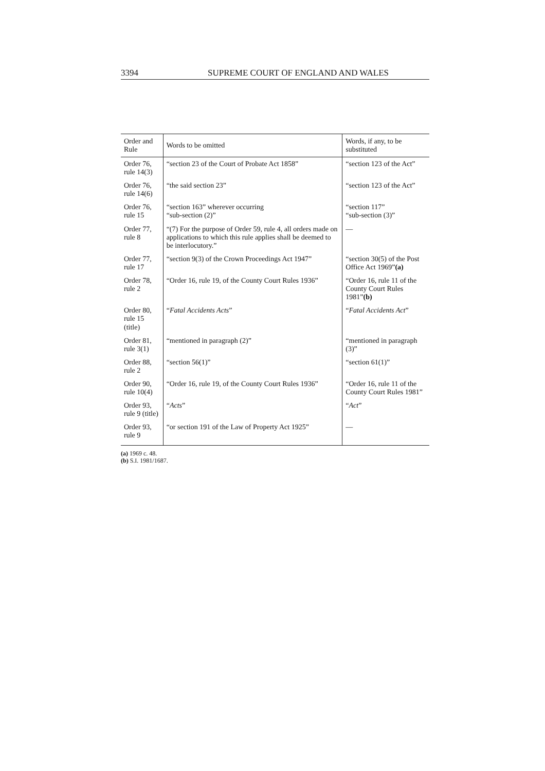3394 SUPREME COURT OF ENGLAND AND WALES
| Order and Rule | Words to be omitted | Words, if any, to be substituted |
| --- | --- | --- |
| Order 76, rule 14(3) | “section 23 of the Court of Probate Act 1858” | “section 123 of the Act” |
| Order 76, rule 14(6) | “the said section 23” | “section 123 of the Act” |
| Order 76, rule 15 | “section 163” wherever occurring “sub-section (2)” | “section 117” “sub-section (3)” |
| Order 77, rule 8 | “(7) For the purpose of Order 59, rule 4, all orders made on applications to which this rule applies shall be deemed to be interlocutory.” | — |
| Order 77, rule 17 | “section 9(3) of the Crown Proceedings Act 1947” | “section 30(5) of the Post Office Act 1969” (a) |
| Order 78, rule 2 | “Order 16, rule 19, of the County Court Rules 1936” | “Order 16, rule 11 of the County Court Rules 1981” (b) |
| Order 80, rule 15 (title) | “ Fatal Accidents Acts ” | “ Fatal Accidents Act ” |
| Order 81, rule 3(1) | “mentioned in paragraph (2)” | “mentioned in paragraph (3)” |
| Order 88, rule 2 | “section 56(1)” | “section 61(1)” |
| Order 90, rule 10(4) | “Order 16, rule 19, of the County Court Rules 1936” | “Order 16, rule 11 of the County Court Rules 1981” |
| Order 93, rule 9 (title) | “ Acts ” | “ Act ” |
| Order 93, rule 9 | “or section 191 of the Law of Property Act 1925” | — |
(a) 1969 c. 48.
(b) S.I. 1981/1687.